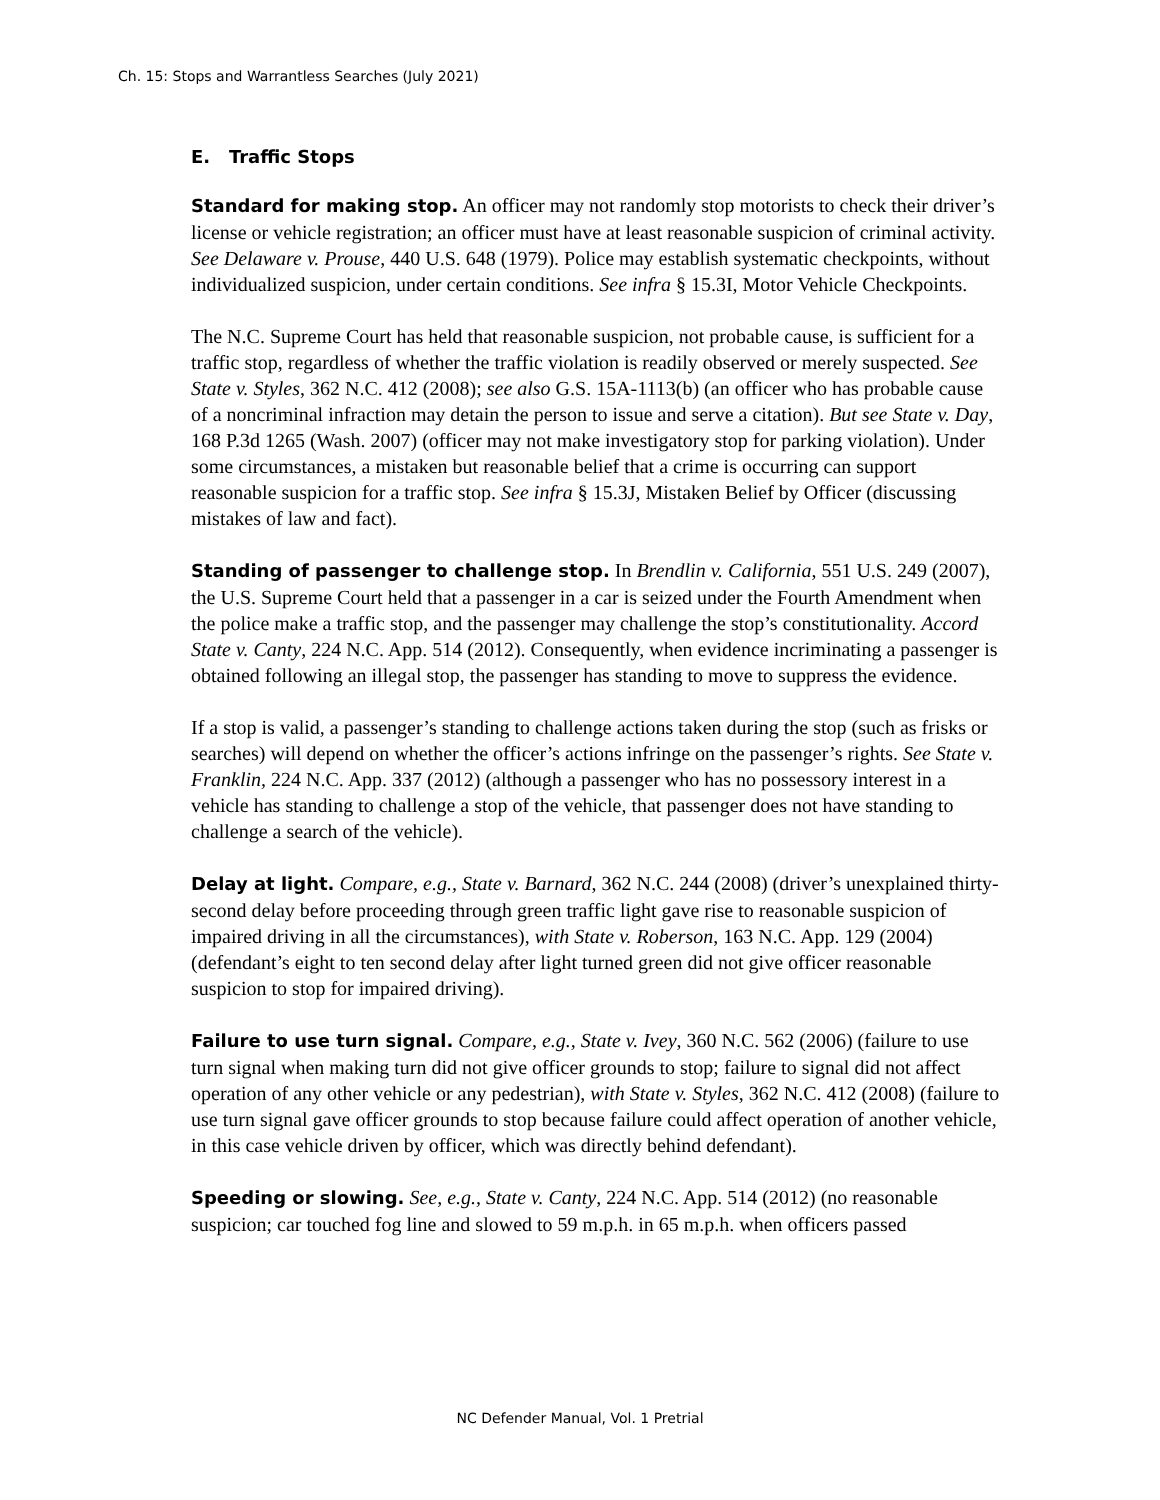Ch. 15: Stops and Warrantless Searches (July 2021)
E. Traffic Stops
Standard for making stop. An officer may not randomly stop motorists to check their driver’s license or vehicle registration; an officer must have at least reasonable suspicion of criminal activity. See Delaware v. Prouse, 440 U.S. 648 (1979). Police may establish systematic checkpoints, without individualized suspicion, under certain conditions. See infra § 15.3I, Motor Vehicle Checkpoints.
The N.C. Supreme Court has held that reasonable suspicion, not probable cause, is sufficient for a traffic stop, regardless of whether the traffic violation is readily observed or merely suspected. See State v. Styles, 362 N.C. 412 (2008); see also G.S. 15A-1113(b) (an officer who has probable cause of a noncriminal infraction may detain the person to issue and serve a citation). But see State v. Day, 168 P.3d 1265 (Wash. 2007) (officer may not make investigatory stop for parking violation). Under some circumstances, a mistaken but reasonable belief that a crime is occurring can support reasonable suspicion for a traffic stop. See infra § 15.3J, Mistaken Belief by Officer (discussing mistakes of law and fact).
Standing of passenger to challenge stop. In Brendlin v. California, 551 U.S. 249 (2007), the U.S. Supreme Court held that a passenger in a car is seized under the Fourth Amendment when the police make a traffic stop, and the passenger may challenge the stop’s constitutionality. Accord State v. Canty, 224 N.C. App. 514 (2012). Consequently, when evidence incriminating a passenger is obtained following an illegal stop, the passenger has standing to move to suppress the evidence.
If a stop is valid, a passenger’s standing to challenge actions taken during the stop (such as frisks or searches) will depend on whether the officer’s actions infringe on the passenger’s rights. See State v. Franklin, 224 N.C. App. 337 (2012) (although a passenger who has no possessory interest in a vehicle has standing to challenge a stop of the vehicle, that passenger does not have standing to challenge a search of the vehicle).
Delay at light. Compare, e.g., State v. Barnard, 362 N.C. 244 (2008) (driver’s unexplained thirty-second delay before proceeding through green traffic light gave rise to reasonable suspicion of impaired driving in all the circumstances), with State v. Roberson, 163 N.C. App. 129 (2004) (defendant’s eight to ten second delay after light turned green did not give officer reasonable suspicion to stop for impaired driving).
Failure to use turn signal. Compare, e.g., State v. Ivey, 360 N.C. 562 (2006) (failure to use turn signal when making turn did not give officer grounds to stop; failure to signal did not affect operation of any other vehicle or any pedestrian), with State v. Styles, 362 N.C. 412 (2008) (failure to use turn signal gave officer grounds to stop because failure could affect operation of another vehicle, in this case vehicle driven by officer, which was directly behind defendant).
Speeding or slowing. See, e.g., State v. Canty, 224 N.C. App. 514 (2012) (no reasonable suspicion; car touched fog line and slowed to 59 m.p.h. in 65 m.p.h. when officers passed
NC Defender Manual, Vol. 1 Pretrial